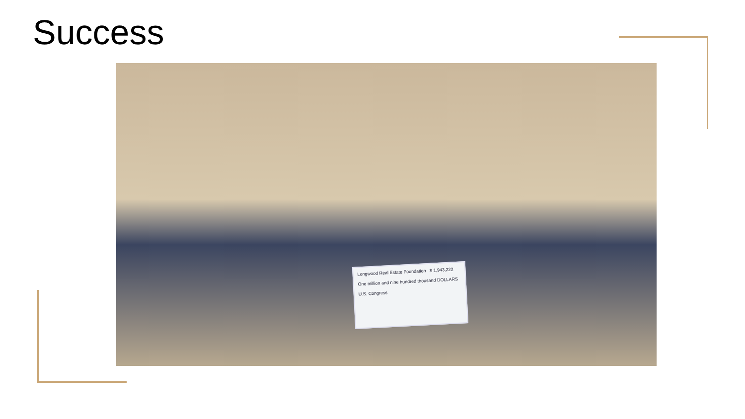Success
Longwood Real Estate Foundation $ 1,943,222
One million and nine hundred thousand DOLLARS
U.S. Congress